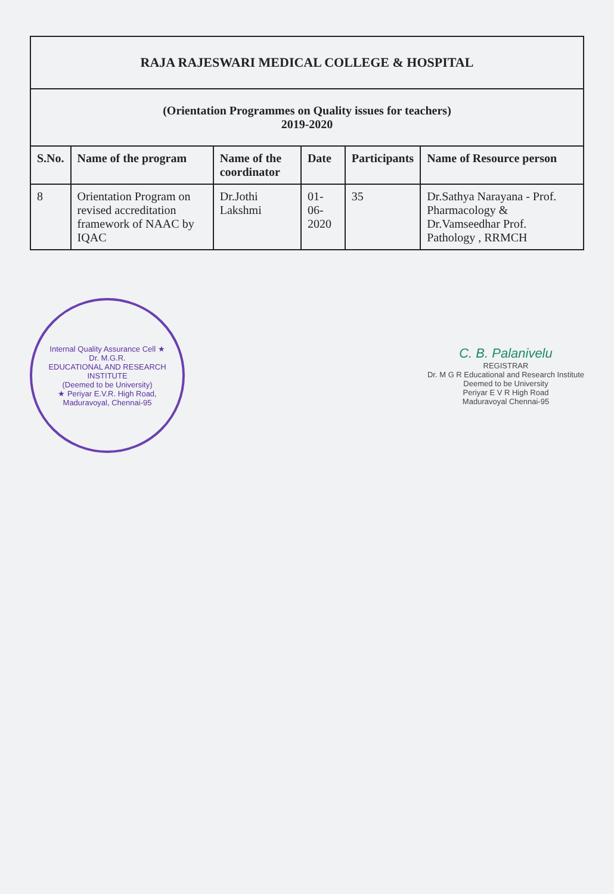| RAJA RAJESWARI MEDICAL COLLEGE & HOSPITAL | | | | | |
| (Orientation Programmes on Quality issues for teachers) 2019-2020 | | | | | |
| S.No. | Name of the program | Name of the coordinator | Date | Participants | Name of Resource person |
| 8 | Orientation Program on revised accreditation framework of NAAC by IQAC | Dr.Jothi Lakshmi | 01-06-2020 | 35 | Dr.Sathya Narayana - Prof. Pharmacology & Dr.Vamseedhar Prof. Pathology , RRMCH |
Internal Quality Assurance Cell ★
Dr. M.G.R.
EDUCATIONAL AND RESEARCH INSTITUTE
(Deemed to be University)
★ Periyar E.V.R. High Road, Maduravoyal, Chennai-95
C. B. Palanivelu
REGISTRAR
Dr. M G R Educational and Research Institute
Deemed to be University
Periyar E V R High Road
Maduravoyal Chennai-95